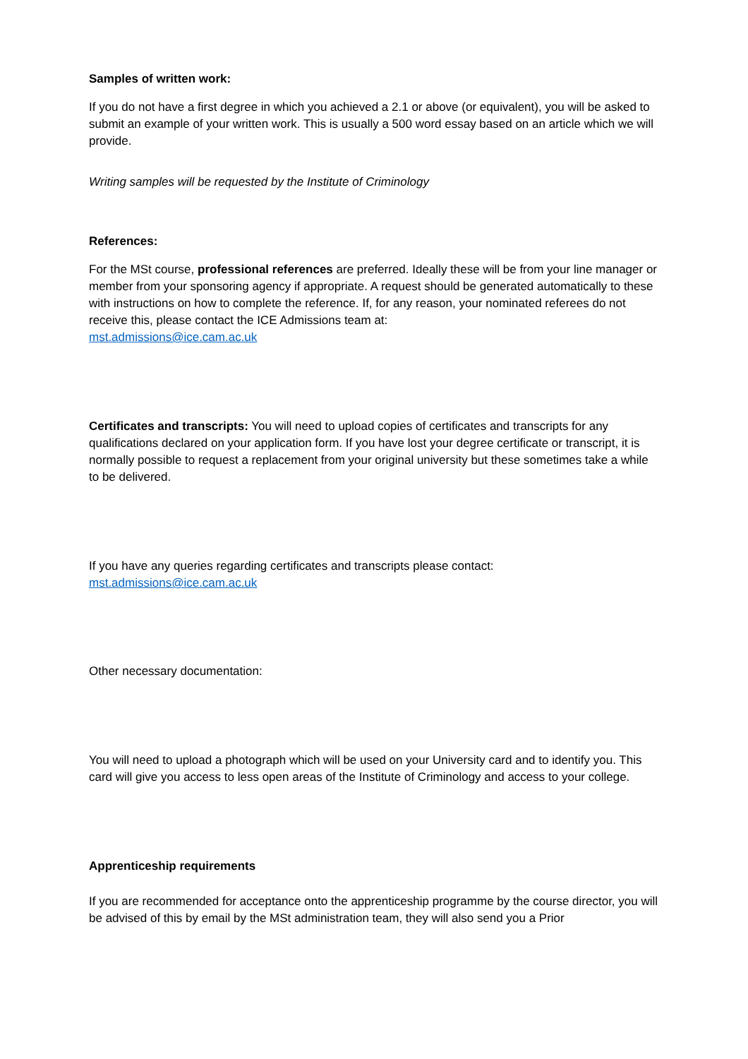Samples of written work:
If you do not have a first degree in which you achieved a 2.1 or above (or equivalent), you will be asked to submit an example of your written work. This is usually a 500 word essay based on an article which we will provide.
Writing samples will be requested by the Institute of Criminology
References:
For the MSt course, professional references are preferred. Ideally these will be from your line manager or member from your sponsoring agency if appropriate. A request should be generated automatically to these with instructions on how to complete the reference. If, for any reason, your nominated referees do not receive this, please contact the ICE Admissions team at:
mst.admissions@ice.cam.ac.uk
Certificates and transcripts: You will need to upload copies of certificates and transcripts for any qualifications declared on your application form. If you have lost your degree certificate or transcript, it is normally possible to request a replacement from your original university but these sometimes take a while to be delivered.
If you have any queries regarding certificates and transcripts please contact:
mst.admissions@ice.cam.ac.uk
Other necessary documentation:
You will need to upload a photograph which will be used on your University card and to identify you. This card will give you access to less open areas of the Institute of Criminology and access to your college.
Apprenticeship requirements
If you are recommended for acceptance onto the apprenticeship programme by the course director, you will be advised of this by email by the MSt administration team, they will also send you a Prior